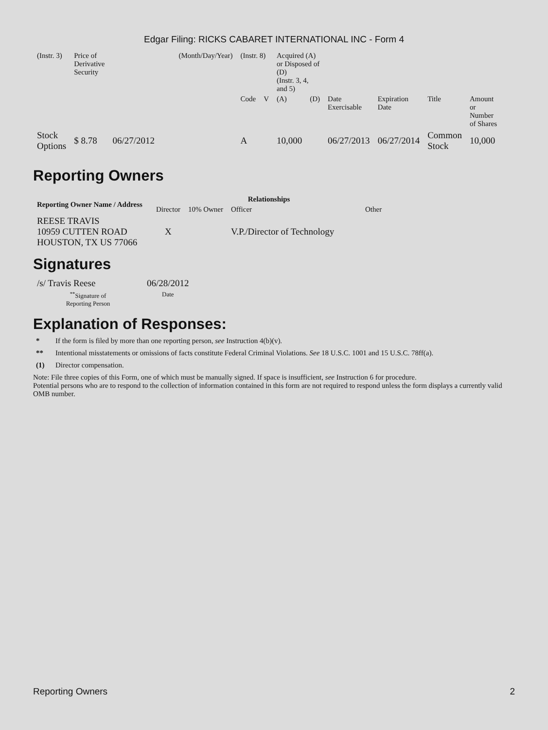Edgar Filing: RICKS CABARET INTERNATIONAL INC - Form 4
| (Instr. 3) | Price of Derivative Security | | (Month/Day/Year) | (Instr. 8) | | Acquired (A) or Disposed of (D) (Instr. 3, 4, and 5) | | | | | |
| | | | | Code | V | (A) | (D) | Date Exercisable | Expiration Date | Title | Amount or Number of Shares |
| Stock Options | $ 8.78 | 06/27/2012 | | A | | 10,000 | | 06/27/2013 | 06/27/2014 | Common Stock | 10,000 |
Reporting Owners
| Reporting Owner Name / Address | Relationships | | | |
| --- | --- | --- | --- | --- |
| | Director | 10% Owner | Officer | Other |
| REESE TRAVIS 10959 CUTTEN ROAD HOUSTON, TX US 77066 | X | | V.P./Director of Technology | |
Signatures
| /s/ Travis Reese | 06/28/2012 |
| <sup>**</sup> Signature of Reporting Person | Date |
Explanation of Responses:
* If the form is filed by more than one reporting person, see Instruction 4(b)(v).
** Intentional misstatements or omissions of facts constitute Federal Criminal Violations. See 18 U.S.C. 1001 and 15 U.S.C. 78ff(a).
(1) Director compensation.
Note: File three copies of this Form, one of which must be manually signed. If space is insufficient, see Instruction 6 for procedure.
Potential persons who are to respond to the collection of information contained in this form are not required to respond unless the form displays a currently valid OMB number.
Reporting Owners 2